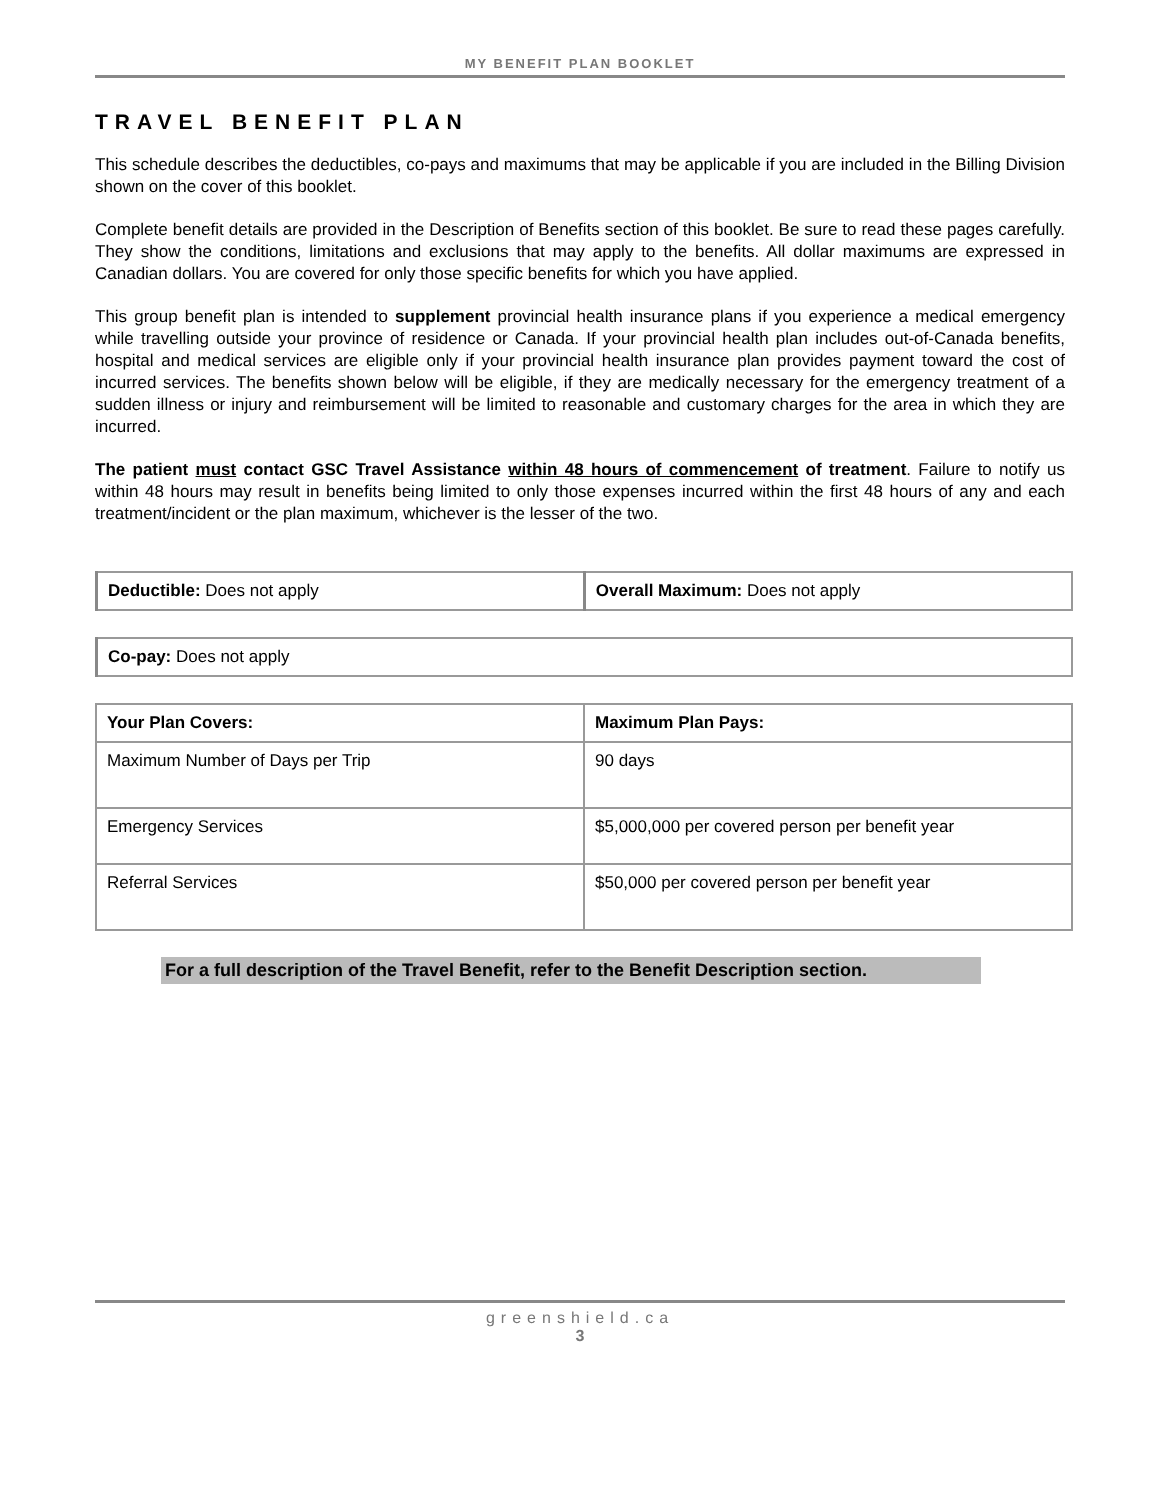MY BENEFIT PLAN BOOKLET
TRAVEL BENEFIT PLAN
This schedule describes the deductibles, co-pays and maximums that may be applicable if you are included in the Billing Division shown on the cover of this booklet.
Complete benefit details are provided in the Description of Benefits section of this booklet. Be sure to read these pages carefully. They show the conditions, limitations and exclusions that may apply to the benefits. All dollar maximums are expressed in Canadian dollars. You are covered for only those specific benefits for which you have applied.
This group benefit plan is intended to supplement provincial health insurance plans if you experience a medical emergency while travelling outside your province of residence or Canada. If your provincial health plan includes out-of-Canada benefits, hospital and medical services are eligible only if your provincial health insurance plan provides payment toward the cost of incurred services. The benefits shown below will be eligible, if they are medically necessary for the emergency treatment of a sudden illness or injury and reimbursement will be limited to reasonable and customary charges for the area in which they are incurred.
The patient must contact GSC Travel Assistance within 48 hours of commencement of treatment. Failure to notify us within 48 hours may result in benefits being limited to only those expenses incurred within the first 48 hours of any and each treatment/incident or the plan maximum, whichever is the lesser of the two.
| Deductible: Does not apply | Overall Maximum: Does not apply |
| Co-pay: Does not apply |
| Your Plan Covers: | Maximum Plan Pays: |
| --- | --- |
| Maximum Number of Days per Trip | 90 days |
| Emergency Services | $5,000,000 per covered person per benefit year |
| Referral Services | $50,000 per covered person per benefit year |
For a full description of the Travel Benefit, refer to the Benefit Description section.
greenshield.ca
3